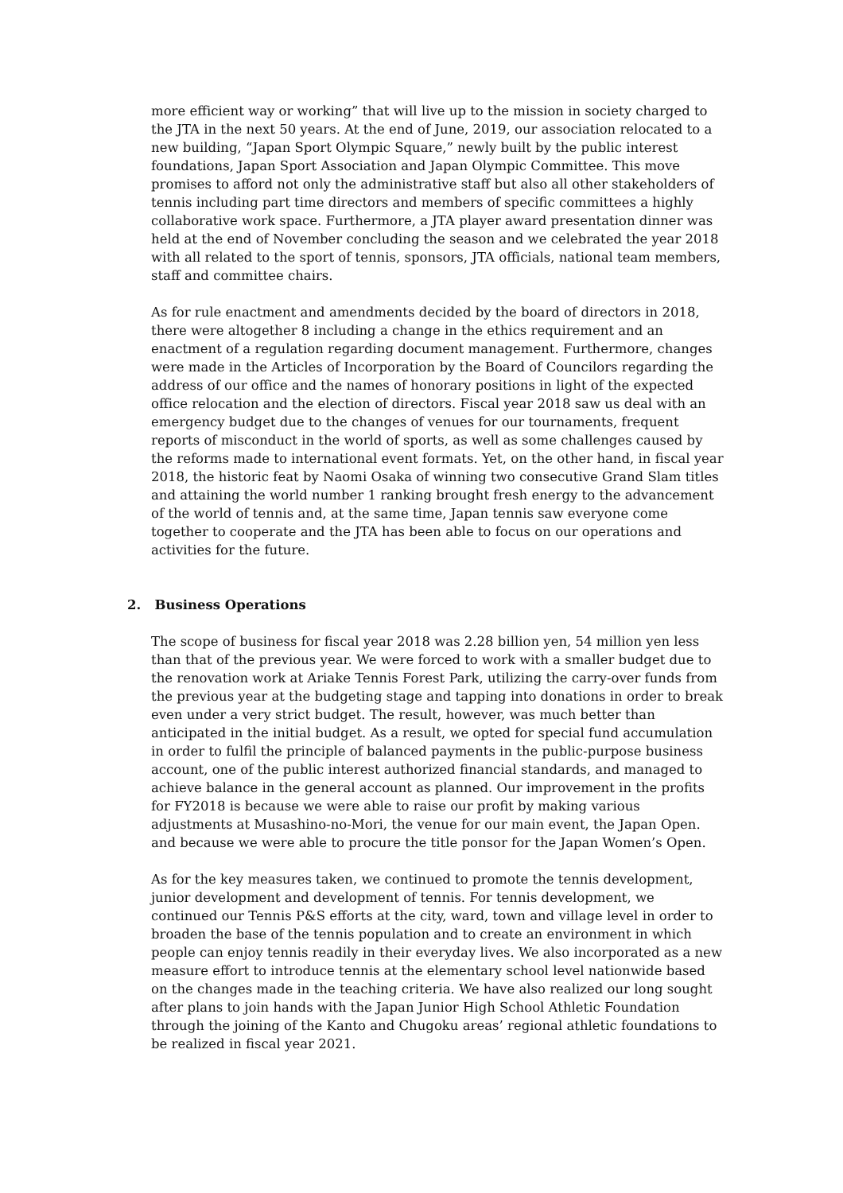more efficient way or working” that will live up to the mission in society charged to the JTA in the next 50 years. At the end of June, 2019, our association relocated to a new building, “Japan Sport Olympic Square,” newly built by the public interest foundations, Japan Sport Association and Japan Olympic Committee. This move promises to afford not only the administrative staff but also all other stakeholders of tennis including part time directors and members of specific committees a highly collaborative work space. Furthermore, a JTA player award presentation dinner was held at the end of November concluding the season and we celebrated the year 2018 with all related to the sport of tennis, sponsors, JTA officials, national team members, staff and committee chairs.
As for rule enactment and amendments decided by the board of directors in 2018, there were altogether 8 including a change in the ethics requirement and an enactment of a regulation regarding document management. Furthermore, changes were made in the Articles of Incorporation by the Board of Councilors regarding the address of our office and the names of honorary positions in light of the expected office relocation and the election of directors. Fiscal year 2018 saw us deal with an emergency budget due to the changes of venues for our tournaments, frequent reports of misconduct in the world of sports, as well as some challenges caused by the reforms made to international event formats. Yet, on the other hand, in fiscal year 2018, the historic feat by Naomi Osaka of winning two consecutive Grand Slam titles and attaining the world number 1 ranking brought fresh energy to the advancement of the world of tennis and, at the same time, Japan tennis saw everyone come together to cooperate and the JTA has been able to focus on our operations and activities for the future.
2. Business Operations
The scope of business for fiscal year 2018 was 2.28 billion yen, 54 million yen less than that of the previous year. We were forced to work with a smaller budget due to the renovation work at Ariake Tennis Forest Park, utilizing the carry-over funds from the previous year at the budgeting stage and tapping into donations in order to break even under a very strict budget. The result, however, was much better than anticipated in the initial budget. As a result, we opted for special fund accumulation in order to fulfil the principle of balanced payments in the public-purpose business account, one of the public interest authorized financial standards, and managed to achieve balance in the general account as planned. Our improvement in the profits for FY2018 is because we were able to raise our profit by making various adjustments at Musashino-no-Mori, the venue for our main event, the Japan Open. and because we were able to procure the title ponsor for the Japan Women’s Open.
As for the key measures taken, we continued to promote the tennis development, junior development and development of tennis. For tennis development, we continued our Tennis P&S efforts at the city, ward, town and village level in order to broaden the base of the tennis population and to create an environment in which people can enjoy tennis readily in their everyday lives. We also incorporated as a new measure effort to introduce tennis at the elementary school level nationwide based on the changes made in the teaching criteria. We have also realized our long sought after plans to join hands with the Japan Junior High School Athletic Foundation through the joining of the Kanto and Chugoku areas’ regional athletic foundations to be realized in fiscal year 2021.